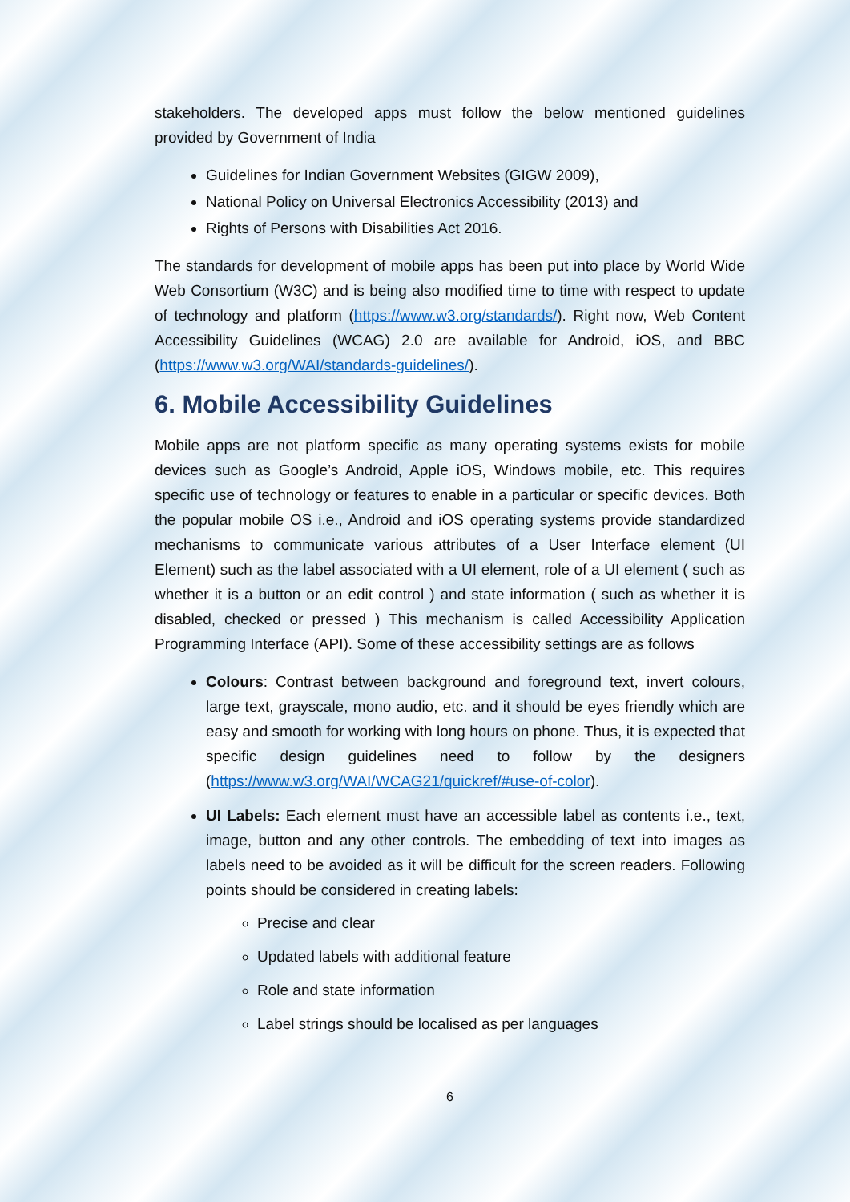stakeholders. The developed apps must follow the below mentioned guidelines provided by Government of India
Guidelines for Indian Government Websites (GIGW 2009),
National Policy on Universal Electronics Accessibility (2013) and
Rights of Persons with Disabilities Act 2016.
The standards for development of mobile apps has been put into place by World Wide Web Consortium (W3C) and is being also modified time to time with respect to update of technology and platform (https://www.w3.org/standards/). Right now, Web Content Accessibility Guidelines (WCAG) 2.0 are available for Android, iOS, and BBC (https://www.w3.org/WAI/standards-guidelines/).
6. Mobile Accessibility Guidelines
Mobile apps are not platform specific as many operating systems exists for mobile devices such as Google’s Android, Apple iOS, Windows mobile, etc. This requires specific use of technology or features to enable in a particular or specific devices. Both the popular mobile OS i.e., Android and iOS operating systems provide standardized mechanisms to communicate various attributes of a User Interface element (UI Element) such as the label associated with a UI element, role of a UI element ( such as whether it is a button or an edit control ) and state information ( such as whether it is disabled, checked or pressed ) This mechanism is called Accessibility Application Programming Interface (API). Some of these accessibility settings are as follows
Colours: Contrast between background and foreground text, invert colours, large text, grayscale, mono audio, etc. and it should be eyes friendly which are easy and smooth for working with long hours on phone. Thus, it is expected that specific design guidelines need to follow by the designers (https://www.w3.org/WAI/WCAG21/quickref/#use-of-color).
UI Labels: Each element must have an accessible label as contents i.e., text, image, button and any other controls. The embedding of text into images as labels need to be avoided as it will be difficult for the screen readers. Following points should be considered in creating labels:
Precise and clear
Updated labels with additional feature
Role and state information
Label strings should be localised as per languages
6